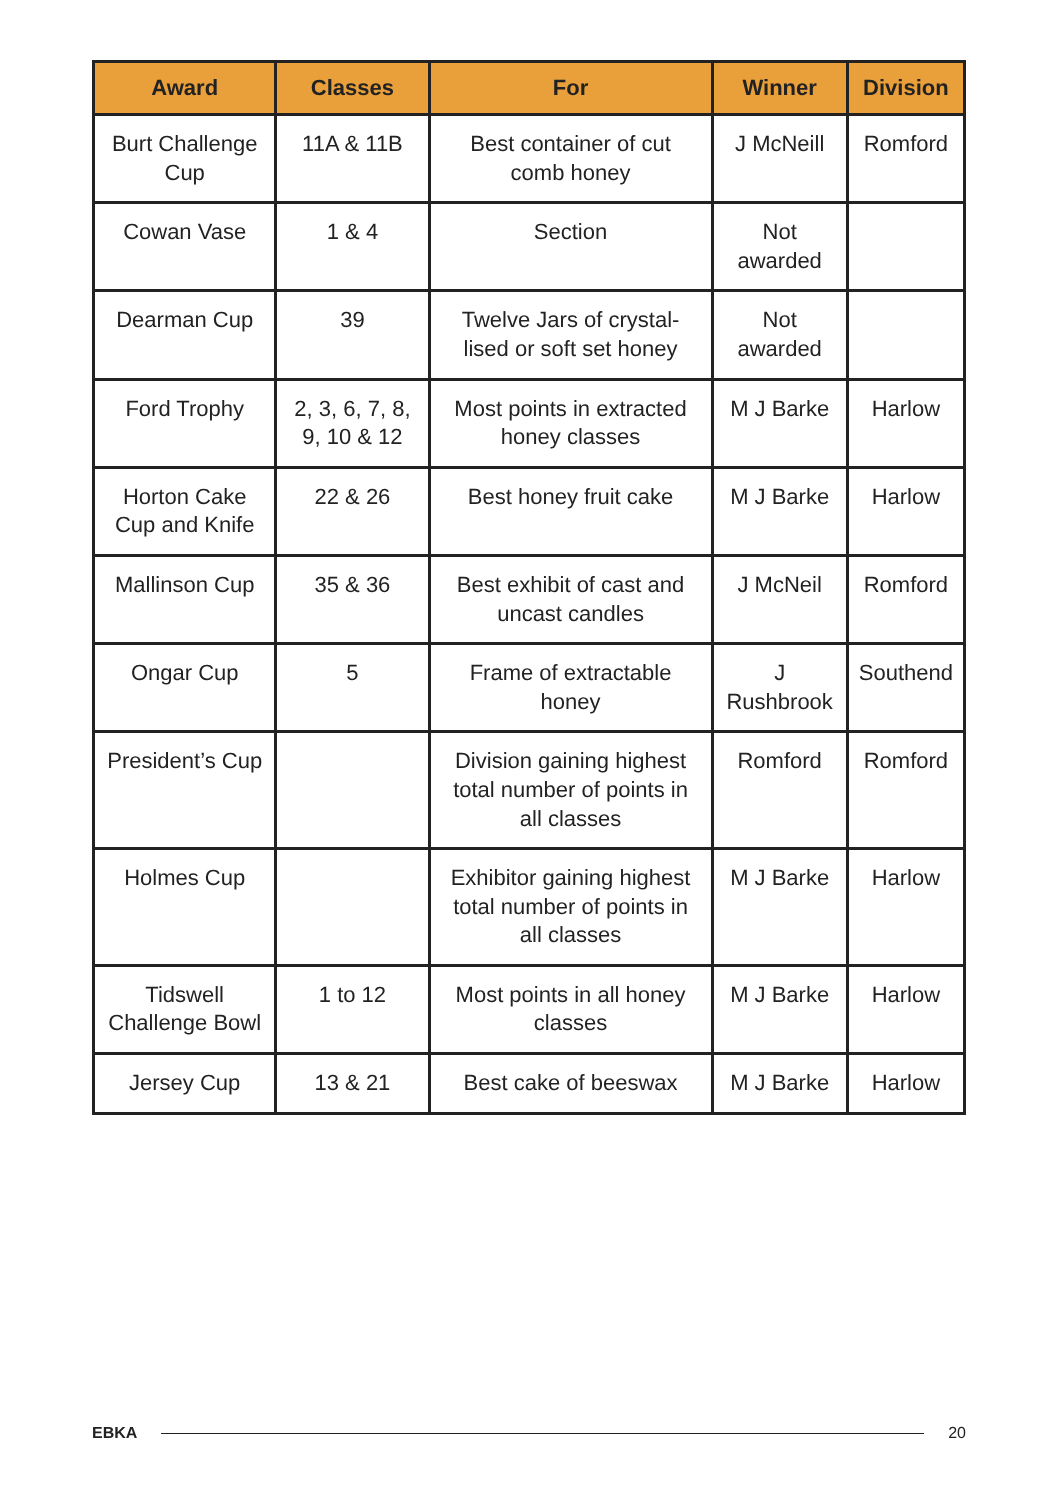| Award | Classes | For | Winner | Division |
| --- | --- | --- | --- | --- |
| Burt Challenge Cup | 11A & 11B | Best container of cut comb honey | J McNeill | Romford |
| Cowan Vase | 1 & 4 | Section | Not awarded | |
| Dearman Cup | 39 | Twelve Jars of crystal-lised or soft set honey | Not awarded | |
| Ford Trophy | 2, 3, 6, 7, 8, 9, 10 & 12 | Most points in extracted honey classes | M J Barke | Harlow |
| Horton Cake Cup and Knife | 22 & 26 | Best honey fruit cake | M J Barke | Harlow |
| Mallinson Cup | 35 & 36 | Best exhibit of cast and uncast candles | J McNeil | Romford |
| Ongar Cup | 5 | Frame of extractable honey | J Rushbrook | Southend |
| President’s Cup | | Division gaining highest total number of points in all classes | Romford | Romford |
| Holmes Cup | | Exhibitor gaining highest total number of points in all classes | M J Barke | Harlow |
| Tidswell Challenge Bowl | 1 to 12 | Most points in all honey classes | M J Barke | Harlow |
| Jersey Cup | 13 & 21 | Best cake of beeswax | M J Barke | Harlow |
EBKA 20